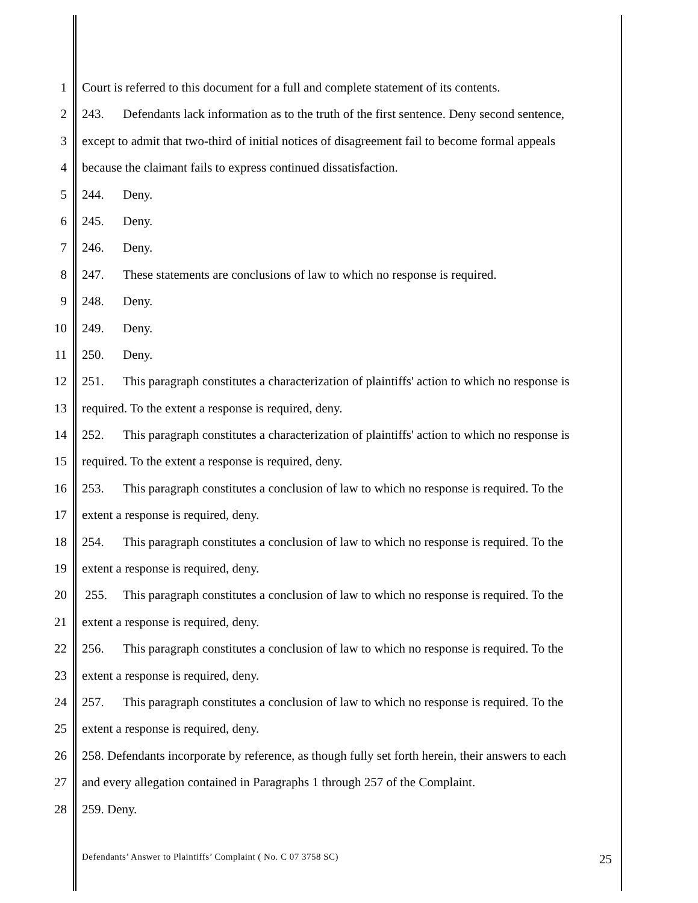1 Court is referred to this document for a full and complete statement of its contents.
2 243. Defendants lack information as to the truth of the first sentence. Deny second sentence,
3 except to admit that two-third of initial notices of disagreement fail to become formal appeals
4 because the claimant fails to express continued dissatisfaction.
5 244. Deny.
6 245. Deny.
7 246. Deny.
8 247. These statements are conclusions of law to which no response is required.
9 248. Deny.
10 249. Deny.
11 250. Deny.
12 251. This paragraph constitutes a characterization of plaintiffs' action to which no response is
13 required. To the extent a response is required, deny.
14 252. This paragraph constitutes a characterization of plaintiffs' action to which no response is
15 required. To the extent a response is required, deny.
16 253. This paragraph constitutes a conclusion of law to which no response is required. To the
17 extent a response is required, deny.
18 254. This paragraph constitutes a conclusion of law to which no response is required. To the
19 extent a response is required, deny.
20 255. This paragraph constitutes a conclusion of law to which no response is required. To the
21 extent a response is required, deny.
22 256. This paragraph constitutes a conclusion of law to which no response is required. To the
23 extent a response is required, deny.
24 257. This paragraph constitutes a conclusion of law to which no response is required. To the
25 extent a response is required, deny.
26 258. Defendants incorporate by reference, as though fully set forth herein, their answers to each
27 and every allegation contained in Paragraphs 1 through 257 of the Complaint.
28 259. Deny.
Defendants’ Answer to Plaintiffs’ Complaint ( No. C 07 3758 SC) 25